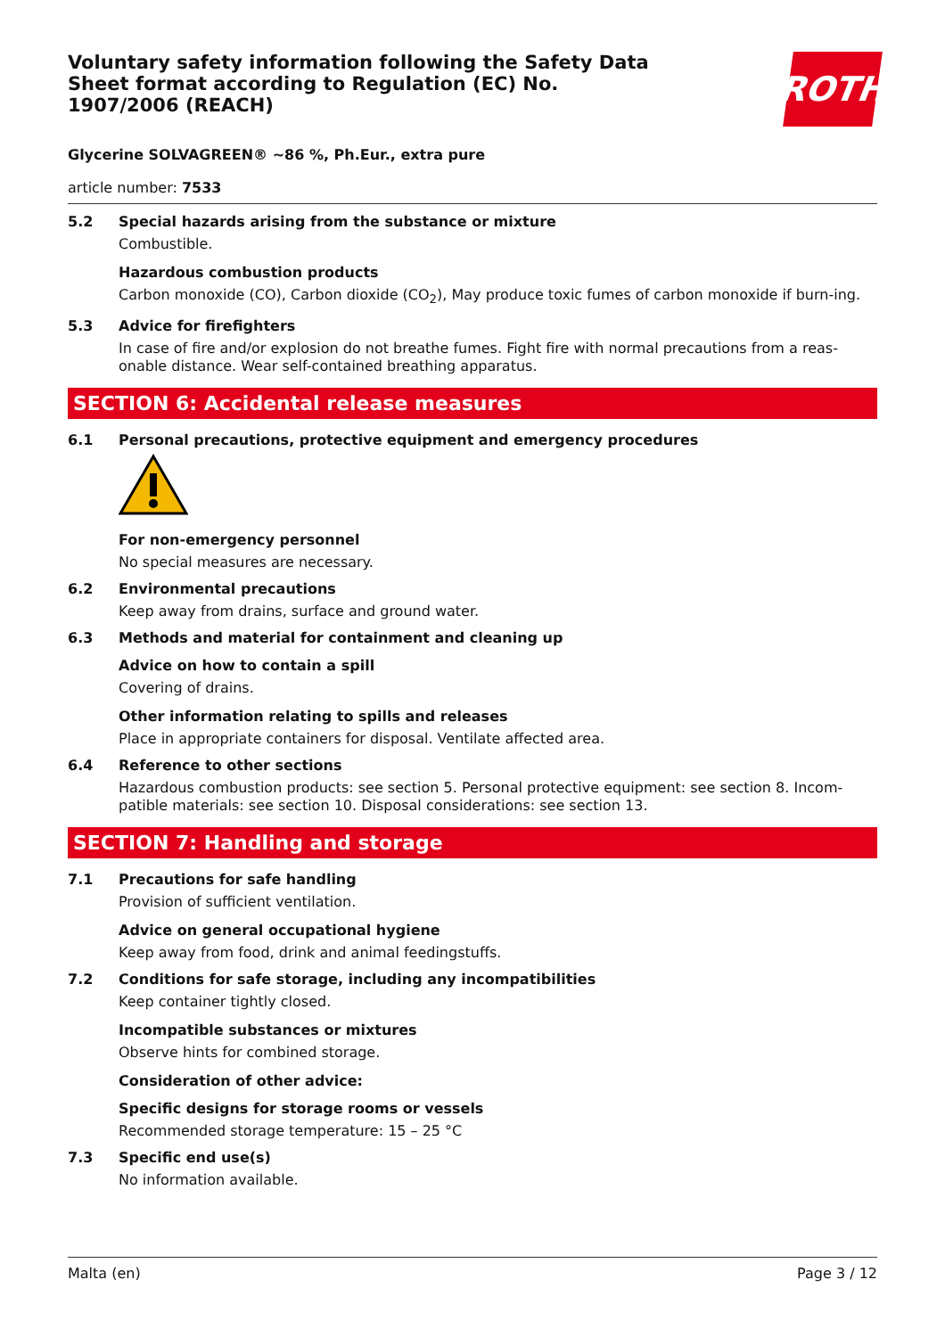Voluntary safety information following the Safety Data Sheet format according to Regulation (EC) No. 1907/2006 (REACH)
ROTH
Glycerine SOLVAGREEN® ~86 %, Ph.Eur., extra pure
article number: 7533
5.2 Special hazards arising from the substance or mixture
Combustible.
Hazardous combustion products
Carbon monoxide (CO), Carbon dioxide (CO<sub>2</sub>), May produce toxic fumes of carbon monoxide if burn-ing.
5.3 Advice for firefighters
In case of fire and/or explosion do not breathe fumes. Fight fire with normal precautions from a reas-onable distance. Wear self-contained breathing apparatus.
SECTION 6: Accidental release measures
6.1 Personal precautions, protective equipment and emergency procedures
For non-emergency personnel
No special measures are necessary.
6.2 Environmental precautions
Keep away from drains, surface and ground water.
6.3 Methods and material for containment and cleaning up
Advice on how to contain a spill
Covering of drains.
Other information relating to spills and releases
Place in appropriate containers for disposal. Ventilate affected area.
6.4 Reference to other sections
Hazardous combustion products: see section 5. Personal protective equipment: see section 8. Incom-patible materials: see section 10. Disposal considerations: see section 13.
SECTION 7: Handling and storage
7.1 Precautions for safe handling
Provision of sufficient ventilation.
Advice on general occupational hygiene
Keep away from food, drink and animal feedingstuffs.
7.2 Conditions for safe storage, including any incompatibilities
Keep container tightly closed.
Incompatible substances or mixtures
Observe hints for combined storage.
Consideration of other advice:
Specific designs for storage rooms or vessels
Recommended storage temperature: 15 – 25 °C
7.3 Specific end use(s)
No information available.
Malta (en) Page 3 / 12